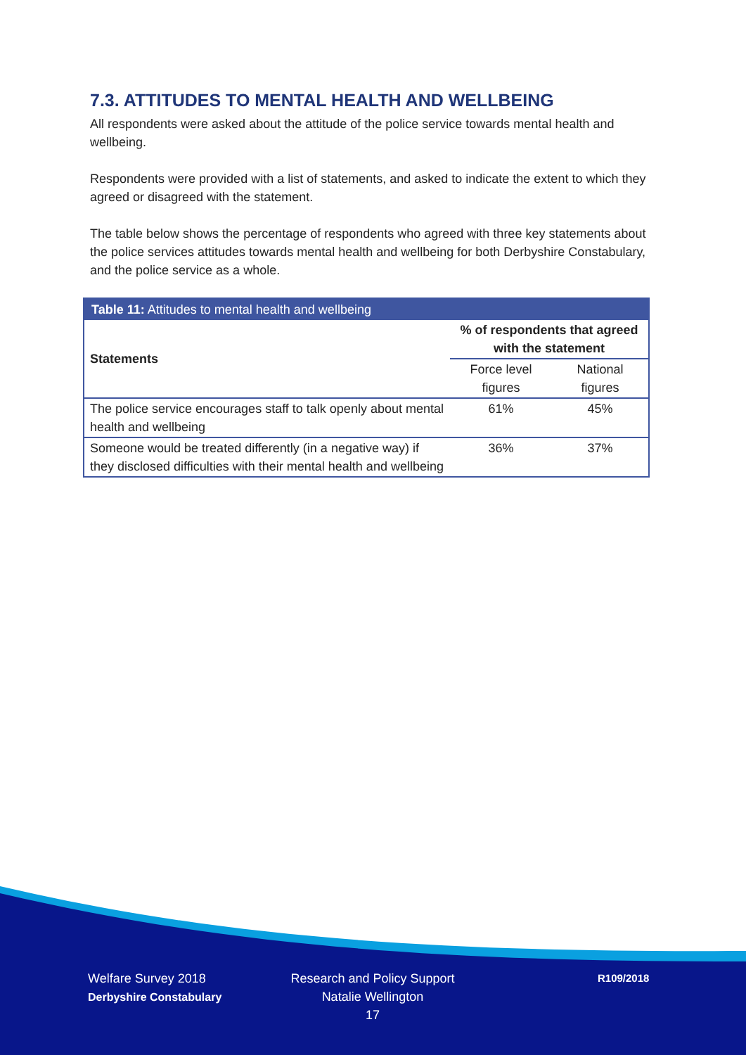7.3. ATTITUDES TO MENTAL HEALTH AND WELLBEING
All respondents were asked about the attitude of the police service towards mental health and wellbeing.
Respondents were provided with a list of statements, and asked to indicate the extent to which they agreed or disagreed with the statement.
The table below shows the percentage of respondents who agreed with three key statements about the police services attitudes towards mental health and wellbeing for both Derbyshire Constabulary, and the police service as a whole.
| Table 11: Attitudes to mental health and wellbeing | | |
| --- | --- | --- |
| Statements | % of respondents that agreed with the statement | |
| | Force level figures | National figures |
| The police service encourages staff to talk openly about mental health and wellbeing | 61% | 45% |
| Someone would be treated differently (in a negative way) if they disclosed difficulties with their mental health and wellbeing | 36% | 37% |
Welfare Survey 2018
Derbyshire Constabulary
Research and Policy Support
Natalie Wellington
17
R109/2018